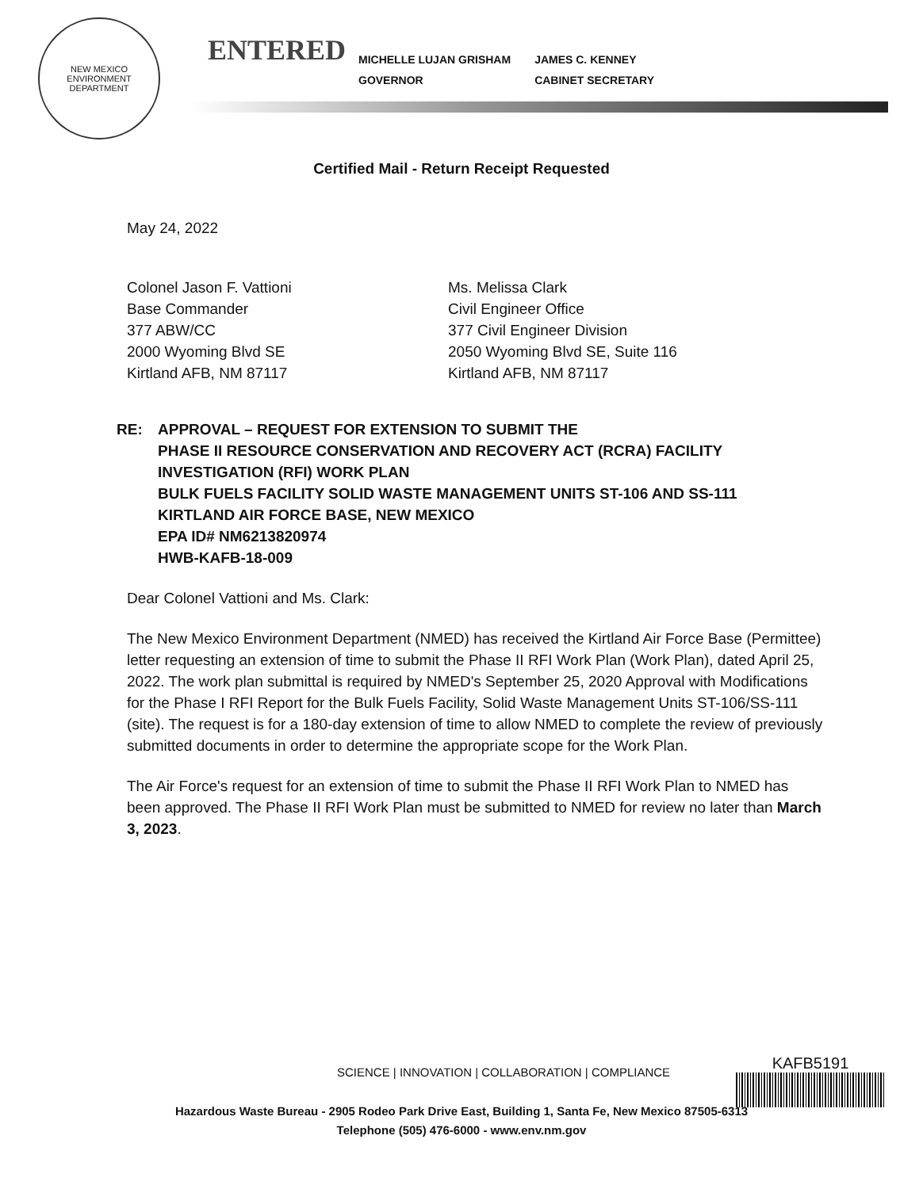NEW MEXICO
ENVIRONMENT DEPARTMENT
ENTERED
MICHELLE LUJAN GRISHAM
GOVERNOR
JAMES C. KENNEY
CABINET SECRETARY
Certified Mail - Return Receipt Requested
May 24, 2022
Colonel Jason F. Vattioni
Base Commander
377 ABW/CC
2000 Wyoming Blvd SE
Kirtland AFB, NM 87117
Ms. Melissa Clark
Civil Engineer Office
377 Civil Engineer Division
2050 Wyoming Blvd SE, Suite 116
Kirtland AFB, NM 87117
RE: APPROVAL – REQUEST FOR EXTENSION TO SUBMIT THE
PHASE II RESOURCE CONSERVATION AND RECOVERY ACT (RCRA) FACILITY
INVESTIGATION (RFI) WORK PLAN
BULK FUELS FACILITY SOLID WASTE MANAGEMENT UNITS ST-106 AND SS-111
KIRTLAND AIR FORCE BASE, NEW MEXICO
EPA ID# NM6213820974
HWB-KAFB-18-009
Dear Colonel Vattioni and Ms. Clark:
The New Mexico Environment Department (NMED) has received the Kirtland Air Force Base (Permittee) letter requesting an extension of time to submit the Phase II RFI Work Plan (Work Plan), dated April 25, 2022. The work plan submittal is required by NMED's September 25, 2020 Approval with Modifications for the Phase I RFI Report for the Bulk Fuels Facility, Solid Waste Management Units ST-106/SS-111 (site). The request is for a 180-day extension of time to allow NMED to complete the review of previously submitted documents in order to determine the appropriate scope for the Work Plan.
The Air Force's request for an extension of time to submit the Phase II RFI Work Plan to NMED has been approved. The Phase II RFI Work Plan must be submitted to NMED for review no later than March 3, 2023.
SCIENCE | INNOVATION | COLLABORATION | COMPLIANCE
KAFB5191
Hazardous Waste Bureau - 2905 Rodeo Park Drive East, Building 1, Santa Fe, New Mexico 87505-6313
Telephone (505) 476-6000 - www.env.nm.gov